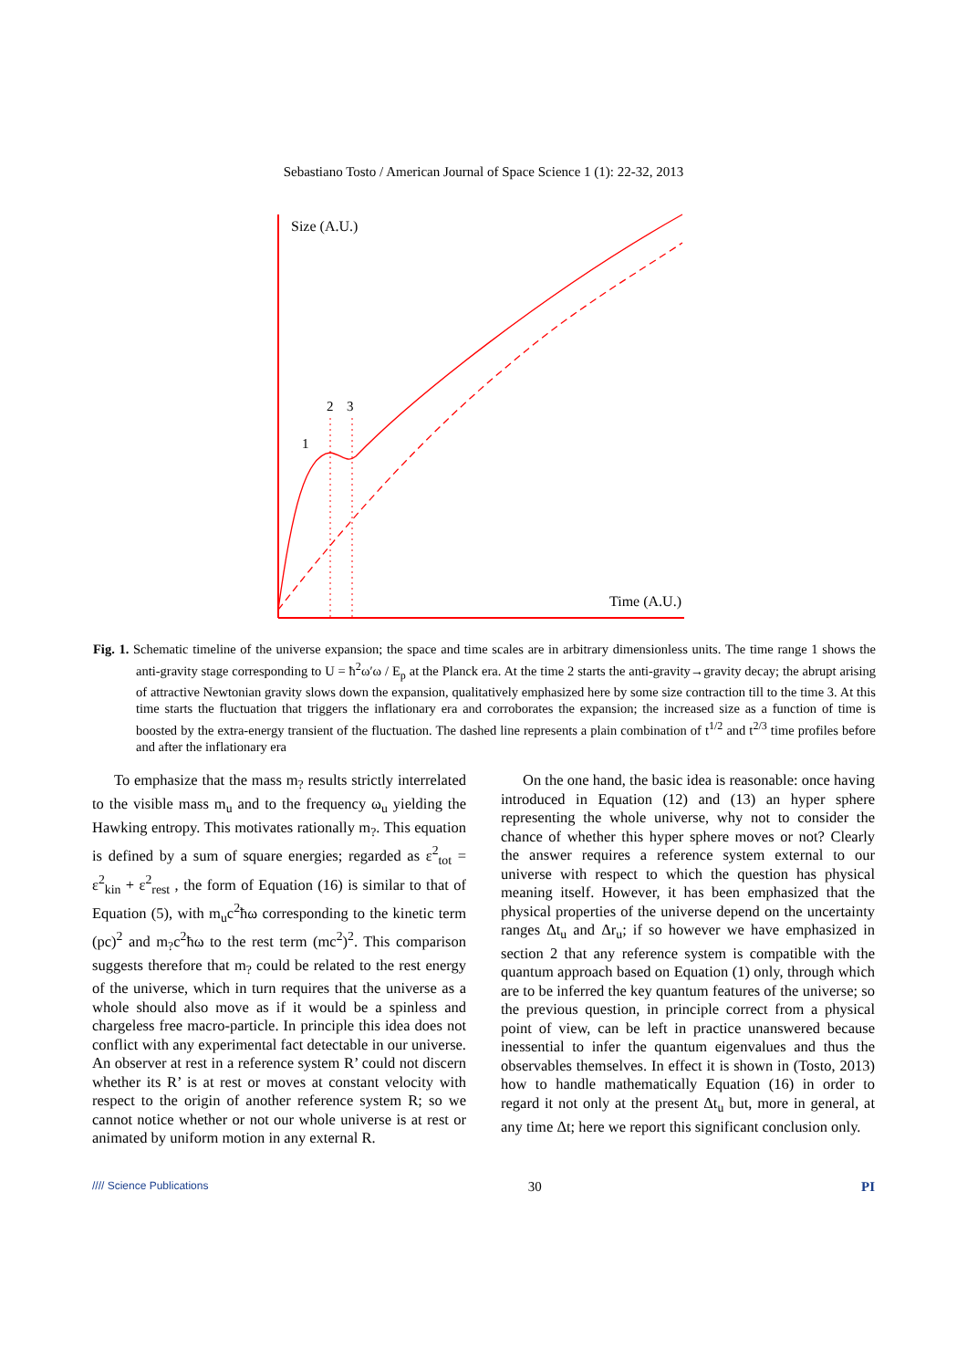Sebastiano Tosto / American Journal of Space Science 1 (1): 22-32, 2013
Size (A.U.)
Time (A.U.)
1
2
3
Fig. 1. Schematic timeline of the universe expansion; the space and time scales are in arbitrary dimensionless units. The time range 1 shows the anti-gravity stage corresponding to U = ħ<sup>2</sup>ω′ω / E<sub>p</sub> at the Planck era. At the time 2 starts the anti-gravity→gravity decay; the abrupt arising of attractive Newtonian gravity slows down the expansion, qualitatively emphasized here by some size contraction till to the time 3. At this time starts the fluctuation that triggers the inflationary era and corroborates the expansion; the increased size as a function of time is boosted by the extra-energy transient of the fluctuation. The dashed line represents a plain combination of t<sup>1/2</sup> and t<sup>2/3</sup> time profiles before and after the inflationary era
To emphasize that the mass m<sub>?</sub> results strictly interrelated to the visible mass m<sub>u</sub> and to the frequency ω<sub>u</sub> yielding the Hawking entropy. This motivates rationally m<sub>?</sub>. This equation is defined by a sum of square energies; regarded as ε<sup>2</sup><sub>tot</sub> = ε<sup>2</sup><sub>kin</sub> + ε<sup>2</sup><sub>rest</sub> , the form of Equation (16) is similar to that of Equation (5), with m<sub>u</sub>c<sup>2</sup>ħω corresponding to the kinetic term (pc)<sup>2</sup> and m<sub>?</sub>c<sup>2</sup>ħω to the rest term (mc<sup>2</sup>)<sup>2</sup>. This comparison suggests therefore that m<sub>?</sub> could be related to the rest energy of the universe, which in turn requires that the universe as a whole should also move as if it would be a spinless and chargeless free macro-particle. In principle this idea does not conflict with any experimental fact detectable in our universe. An observer at rest in a reference system R’ could not discern whether its R’ is at rest or moves at constant velocity with respect to the origin of another reference system R; so we cannot notice whether or not our whole universe is at rest or animated by uniform motion in any external R.
On the one hand, the basic idea is reasonable: once having introduced in Equation (12) and (13) an hyper sphere representing the whole universe, why not to consider the chance of whether this hyper sphere moves or not? Clearly the answer requires a reference system external to our universe with respect to which the question has physical meaning itself. However, it has been emphasized that the physical properties of the universe depend on the uncertainty ranges Δt<sub>u</sub> and Δr<sub>u</sub>; if so however we have emphasized in section 2 that any reference system is compatible with the quantum approach based on Equation (1) only, through which are to be inferred the key quantum features of the universe; so the previous question, in principle correct from a physical point of view, can be left in practice unanswered because inessential to infer the quantum eigenvalues and thus the observables themselves. In effect it is shown in (Tosto, 2013) how to handle mathematically Equation (16) in order to regard it not only at the present Δt<sub>u</sub> but, more in general, at any time Δt; here we report this significant conclusion only.
//// Science Publications 30 PI